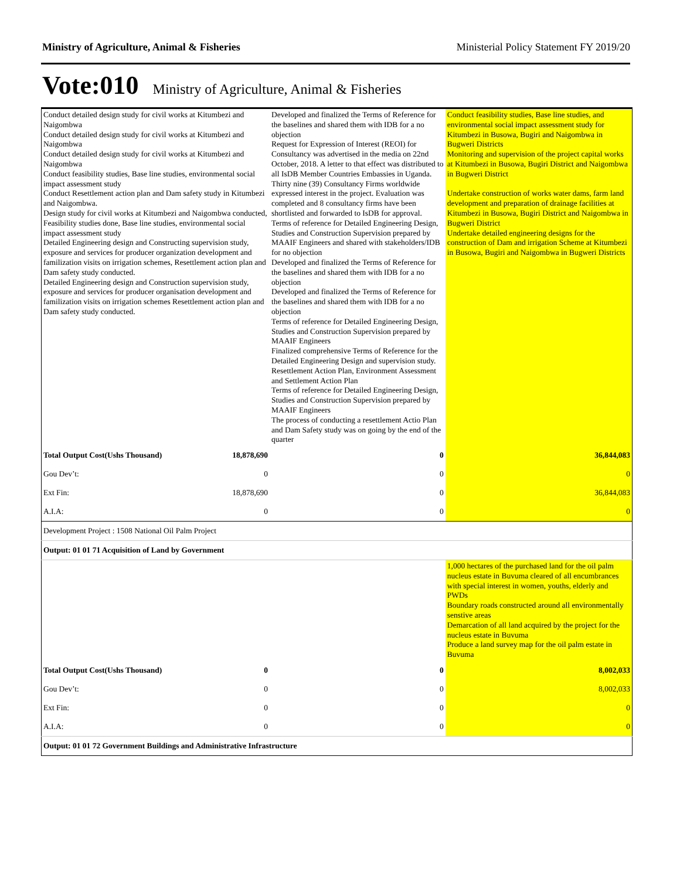Ministry of Agriculture, Animal & Fisheries Ministerial Policy Statement FY 2019/20
Vote:010 Ministry of Agriculture, Animal & Fisheries
| Conduct detailed design study for civil works at Kitumbezi and Naigombwa Conduct detailed design study for civil works at Kitumbezi and Naigombwa Conduct detailed design study for civil works at Kitumbezi and Naigombwa Conduct feasibility studies, Base line studies, environmental social impact assessment study Conduct Resettlement action plan and Dam safety study in Kitumbezi and Naigombwa. Design study for civil works at Kitumbezi and Naigombwa conducted, Feasibility studies done, Base line studies, environmental social impact assessment study Detailed Engineering design and Constructing supervision study, exposure and services for producer organization development and familization visits on irrigation schemes, Resettlement action plan and Dam safety study conducted. Detailed Engineering design and Construction supervision study, exposure and services for producer organisation development and familization visits on irrigation schemes Resettlement action plan and Dam safety study conducted. | | Developed and finalized the Terms of Reference for the baselines and shared them with IDB for a no objection Request for Expression of Interest (REOI) for Consultancy was advertised in the media on 22nd October, 2018. A letter to that effect was distributed to all IsDB Member Countries Embassies in Uganda. Thirty nine (39) Consultancy Firms worldwide expressed interest in the project. Evaluation was completed and 8 consultancy firms have been shortlisted and forwarded to IsDB for approval. Terms of reference for Detailed Engineering Design, Studies and Construction Supervision prepared by MAAIF Engineers and shared with stakeholders/IDB for no objection Developed and finalized the Terms of Reference for the baselines and shared them with IDB for a no objection Developed and finalized the Terms of Reference for the baselines and shared them with IDB for a no objection Terms of reference for Detailed Engineering Design, Studies and Construction Supervision prepared by MAAIF Engineers Finalized comprehensive Terms of Reference for the Detailed Engineering Design and supervision study. Resettlement Action Plan, Environment Assessment and Settlement Action Plan Terms of reference for Detailed Engineering Design, Studies and Construction Supervision prepared by MAAIF Engineers The process of conducting a resettlement Actio Plan and Dam Safety study was on going by the end of the quarter | Conduct feasibility studies, Base line studies, and environmental social impact assessment study for Kitumbezi in Busowa, Bugiri and Naigombwa in Bugweri Districts Monitoring and supervision of the project capital works at Kitumbezi in Busowa, Bugiri District and Naigombwa in Bugweri District Undertake construction of works water dams, farm land development and preparation of drainage facilities at Kitumbezi in Busowa, Bugiri District and Naigombwa in Bugweri District Undertake detailed engineering designs for the construction of Dam and irrigation Scheme at Kitumbezi in Busowa, Bugiri and Naigombwa in Bugweri Districts |
| Total Output Cost(Ushs Thousand) | 18,878,690 | 0 | 36,844,083 |
| Gou Dev’t: | 0 | 0 | 0 |
| Ext Fin: | 18,878,690 | 0 | 36,844,083 |
| A.I.A: | 0 | 0 | 0 |
| Development Project : 1508 National Oil Palm Project | | | |
| Output: 01 01 71 Acquisition of Land by Government | | | |
| | | | 1,000 hectares of the purchased land for the oil palm nucleus estate in Buvuma cleared of all encumbrances with special interest in women, youths, elderly and PWDs Boundary roads constructed around all environmentally senstive areas Demarcation of all land acquired by the project for the nucleus estate in Buvuma Produce a land survey map for the oil palm estate in Buvuma |
| Total Output Cost(Ushs Thousand) | 0 | 0 | 8,002,033 |
| Gou Dev’t: | 0 | 0 | 8,002,033 |
| Ext Fin: | 0 | 0 | 0 |
| A.I.A: | 0 | 0 | 0 |
| Output: 01 01 72 Government Buildings and Administrative Infrastructure | | | |